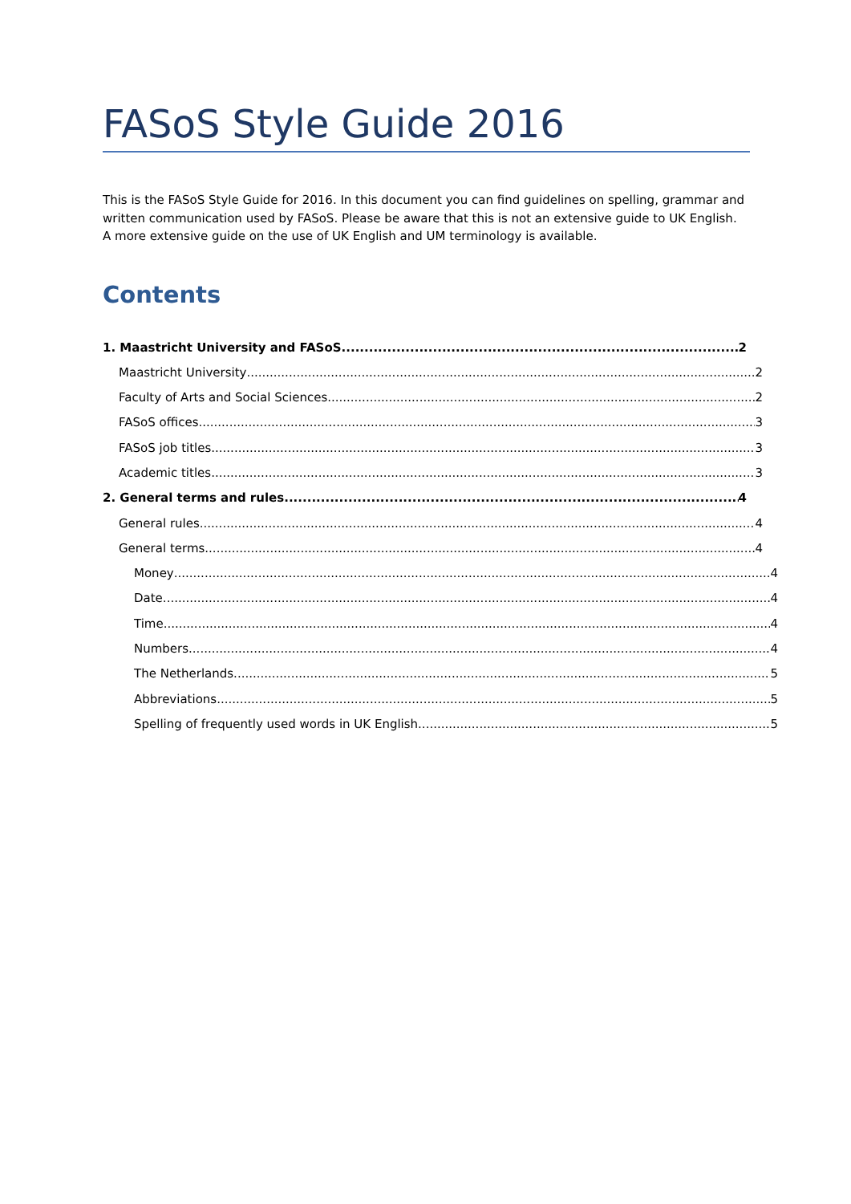FASoS Style Guide 2016
This is the FASoS Style Guide for 2016. In this document you can find guidelines on spelling, grammar and written communication used by FASoS. Please be aware that this is not an extensive guide to UK English. A more extensive guide on the use of UK English and UM terminology is available.
Contents
1. Maastricht University and FASoS 2
Maastricht University 2
Faculty of Arts and Social Sciences 2
FASoS offices 3
FASoS job titles 3
Academic titles 3
2. General terms and rules 4
General rules 4
General terms 4
Money 4
Date 4
Time 4
Numbers 4
The Netherlands 5
Abbreviations 5
Spelling of frequently used words in UK English 5